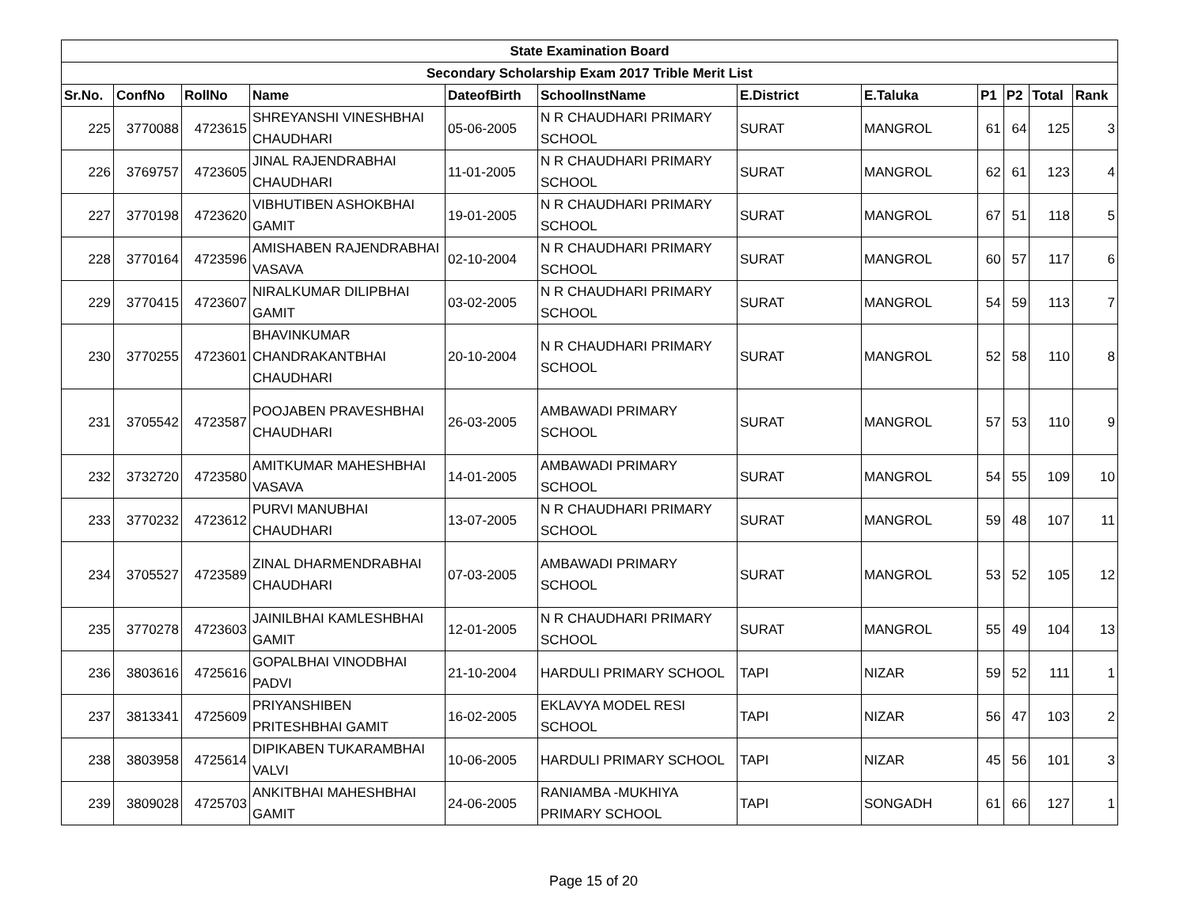| State Examination Board | | | | | | | | | | | |
| Secondary Scholarship Exam 2017 Trible Merit List | | | | | | | | | | | |
| Sr.No. | ConfNo | RollNo | Name | DateofBirth | SchoolInstName | E.District | E.Taluka | P1 | P2 | Total | Rank |
| 225 | 3770088 | 4723615 | SHREYANSHI VINESHBHAI CHAUDHARI | 05-06-2005 | N R CHAUDHARI PRIMARY SCHOOL | SURAT | MANGROL | 61 | 64 | 125 | 3 |
| 226 | 3769757 | 4723605 | JINAL RAJENDRABHAI CHAUDHARI | 11-01-2005 | N R CHAUDHARI PRIMARY SCHOOL | SURAT | MANGROL | 62 | 61 | 123 | 4 |
| 227 | 3770198 | 4723620 | VIBHUTIBEN ASHOKBHAI GAMIT | 19-01-2005 | N R CHAUDHARI PRIMARY SCHOOL | SURAT | MANGROL | 67 | 51 | 118 | 5 |
| 228 | 3770164 | 4723596 | AMISHABEN RAJENDRABHAI VASAVA | 02-10-2004 | N R CHAUDHARI PRIMARY SCHOOL | SURAT | MANGROL | 60 | 57 | 117 | 6 |
| 229 | 3770415 | 4723607 | NIRALKUMAR DILIPBHAI GAMIT | 03-02-2005 | N R CHAUDHARI PRIMARY SCHOOL | SURAT | MANGROL | 54 | 59 | 113 | 7 |
| 230 | 3770255 | 4723601 | BHAVINKUMAR CHANDRAKANTBHAI CHAUDHARI | 20-10-2004 | N R CHAUDHARI PRIMARY SCHOOL | SURAT | MANGROL | 52 | 58 | 110 | 8 |
| 231 | 3705542 | 4723587 | POOJABEN PRAVESHBHAI CHAUDHARI | 26-03-2005 | AMBAWADI PRIMARY SCHOOL | SURAT | MANGROL | 57 | 53 | 110 | 9 |
| 232 | 3732720 | 4723580 | AMITKUMAR MAHESHBHAI VASAVA | 14-01-2005 | AMBAWADI PRIMARY SCHOOL | SURAT | MANGROL | 54 | 55 | 109 | 10 |
| 233 | 3770232 | 4723612 | PURVI MANUBHAI CHAUDHARI | 13-07-2005 | N R CHAUDHARI PRIMARY SCHOOL | SURAT | MANGROL | 59 | 48 | 107 | 11 |
| 234 | 3705527 | 4723589 | ZINAL DHARMENDRABHAI CHAUDHARI | 07-03-2005 | AMBAWADI PRIMARY SCHOOL | SURAT | MANGROL | 53 | 52 | 105 | 12 |
| 235 | 3770278 | 4723603 | JAINILBHAI KAMLESHBHAI GAMIT | 12-01-2005 | N R CHAUDHARI PRIMARY SCHOOL | SURAT | MANGROL | 55 | 49 | 104 | 13 |
| 236 | 3803616 | 4725616 | GOPALBHAI VINODBHAI PADVI | 21-10-2004 | HARDULI PRIMARY SCHOOL | TAPI | NIZAR | 59 | 52 | 111 | 1 |
| 237 | 3813341 | 4725609 | PRIYANSHIBEN PRITESHBHAI GAMIT | 16-02-2005 | EKLAVYA MODEL RESI SCHOOL | TAPI | NIZAR | 56 | 47 | 103 | 2 |
| 238 | 3803958 | 4725614 | DIPIKABEN TUKARAMBHAI VALVI | 10-06-2005 | HARDULI PRIMARY SCHOOL | TAPI | NIZAR | 45 | 56 | 101 | 3 |
| 239 | 3809028 | 4725703 | ANKITBHAI MAHESHBHAI GAMIT | 24-06-2005 | RANIAMBA -MUKHIYA PRIMARY SCHOOL | TAPI | SONGADH | 61 | 66 | 127 | 1 |
Page 15 of 20